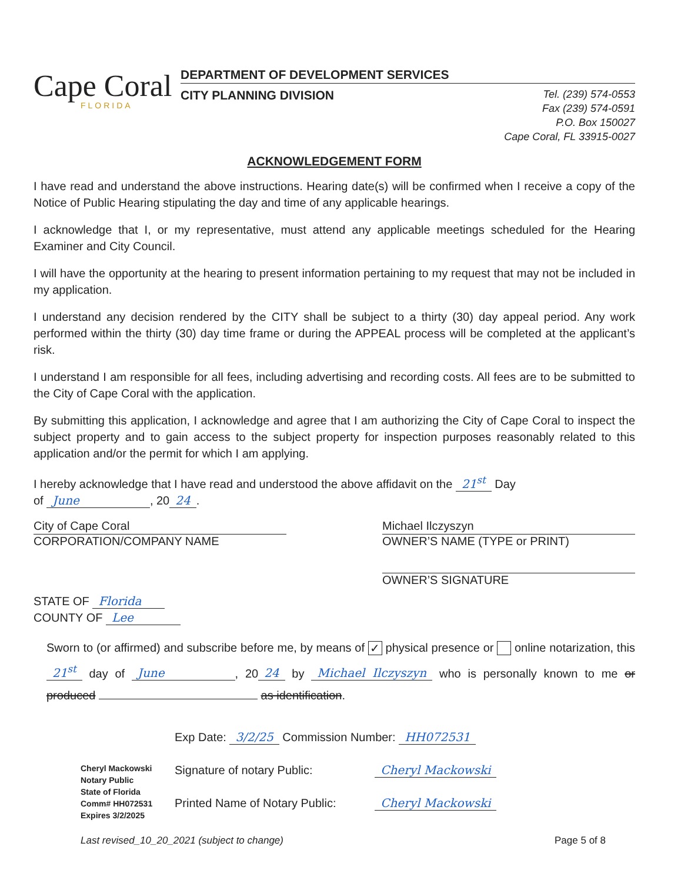Cape Coral
FLORIDA
DEPARTMENT OF DEVELOPMENT SERVICES
CITY PLANNING DIVISION
Tel. (239) 574-0553
Fax (239) 574-0591
P.O. Box 150027
Cape Coral, FL 33915-0027
ACKNOWLEDGEMENT FORM
I have read and understand the above instructions. Hearing date(s) will be confirmed when I receive a copy of the Notice of Public Hearing stipulating the day and time of any applicable hearings.
I acknowledge that I, or my representative, must attend any applicable meetings scheduled for the Hearing Examiner and City Council.
I will have the opportunity at the hearing to present information pertaining to my request that may not be included in my application.
I understand any decision rendered by the CITY shall be subject to a thirty (30) day appeal period. Any work performed within the thirty (30) day time frame or during the APPEAL process will be completed at the applicant’s risk.
I understand I am responsible for all fees, including advertising and recording costs. All fees are to be submitted to the City of Cape Coral with the application.
By submitting this application, I acknowledge and agree that I am authorizing the City of Cape Coral to inspect the subject property and to gain access to the subject property for inspection purposes reasonably related to this application and/or the permit for which I am applying.
I hereby acknowledge that I have read and understood the above affidavit on the 21<sup>st</sup> Day
of June, 20 24.
City of Cape Coral
CORPORATION/COMPANY NAME
Michael Ilczyszyn
OWNER’S NAME (TYPE or PRINT)
OWNER’S SIGNATURE
STATE OF Florida
COUNTY OF Lee
Sworn to (or affirmed) and subscribe before me, by means of ✓ physical presence or online notarization, this 21<sup>st</sup> day of June, 20 24 by Michael Ilczyszyn who is personally known to me or produced as identification.
Cheryl Mackowski
Notary Public
State of Florida
Comm# HH072531
Expires 3/2/2025
Exp Date: 3/2/25 Commission Number: HH072531
Signature of notary Public: Cheryl Mackowski
Printed Name of Notary Public: Cheryl Mackowski
Last revised_10_20_2021 (subject to change) Page 5 of 8